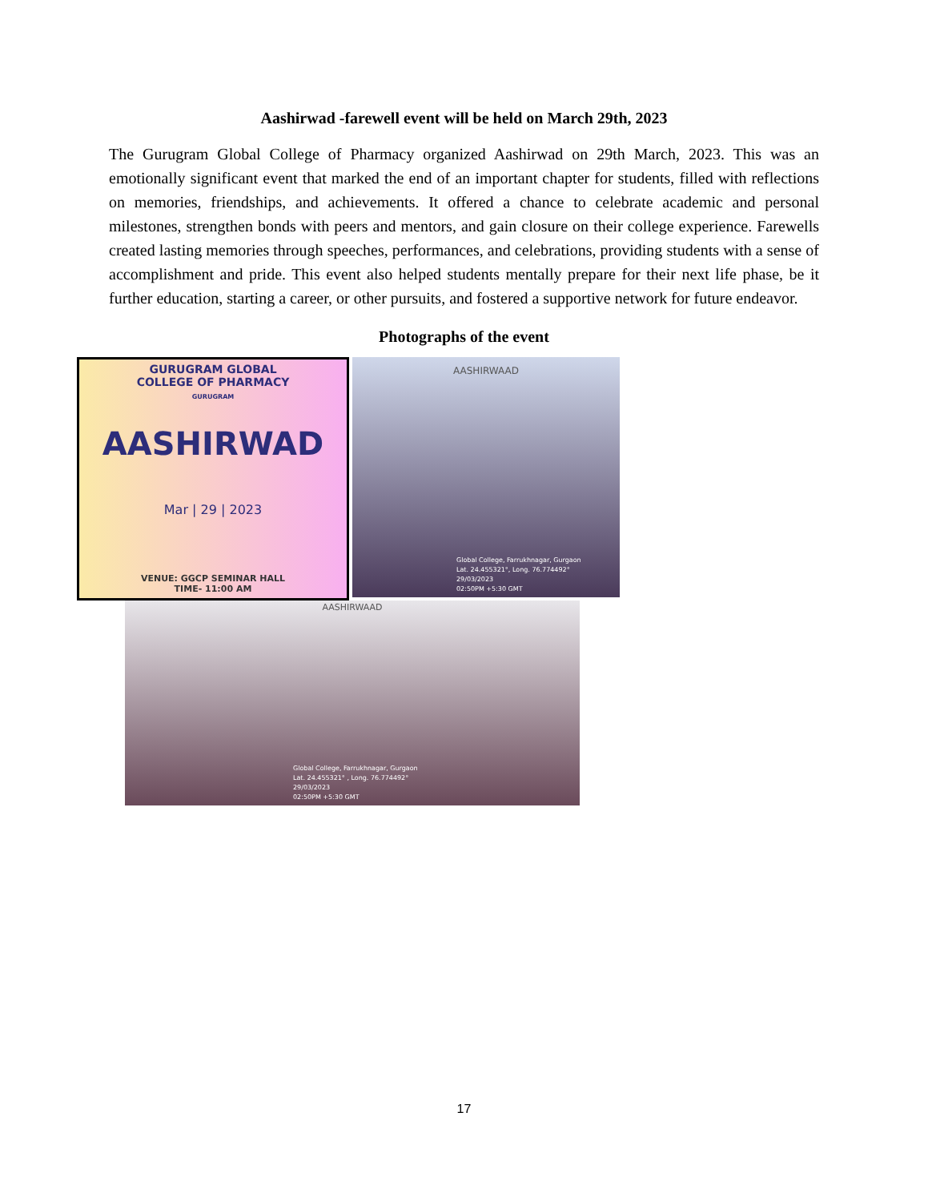Aashirwad -farewell event will be held on March 29th, 2023
The Gurugram Global College of Pharmacy organized Aashirwad on 29th March, 2023. This was an emotionally significant event that marked the end of an important chapter for students, filled with reflections on memories, friendships, and achievements. It offered a chance to celebrate academic and personal milestones, strengthen bonds with peers and mentors, and gain closure on their college experience. Farewells created lasting memories through speeches, performances, and celebrations, providing students with a sense of accomplishment and pride. This event also helped students mentally prepare for their next life phase, be it further education, starting a career, or other pursuits, and fostered a supportive network for future endeavor.
Photographs of the event
GURUGRAM GLOBAL
COLLEGE OF PHARMACY
GURUGRAM
AASHIRWAD
Mar | 29 | 2023
VENUE: GGCP SEMINAR HALL
TIME- 11:00 AM
AASHIRWAAD
Global College, Farrukhnagar, Gurgaon
Lat. 24.455321°, Long. 76.774492°
29/03/2023
02:50PM +5:30 GMT
AASHIRWAAD
Global College, Farrukhnagar, Gurgaon
Lat. 24.455321° , Long. 76.774492°
29/03/2023
02:50PM +5:30 GMT
17